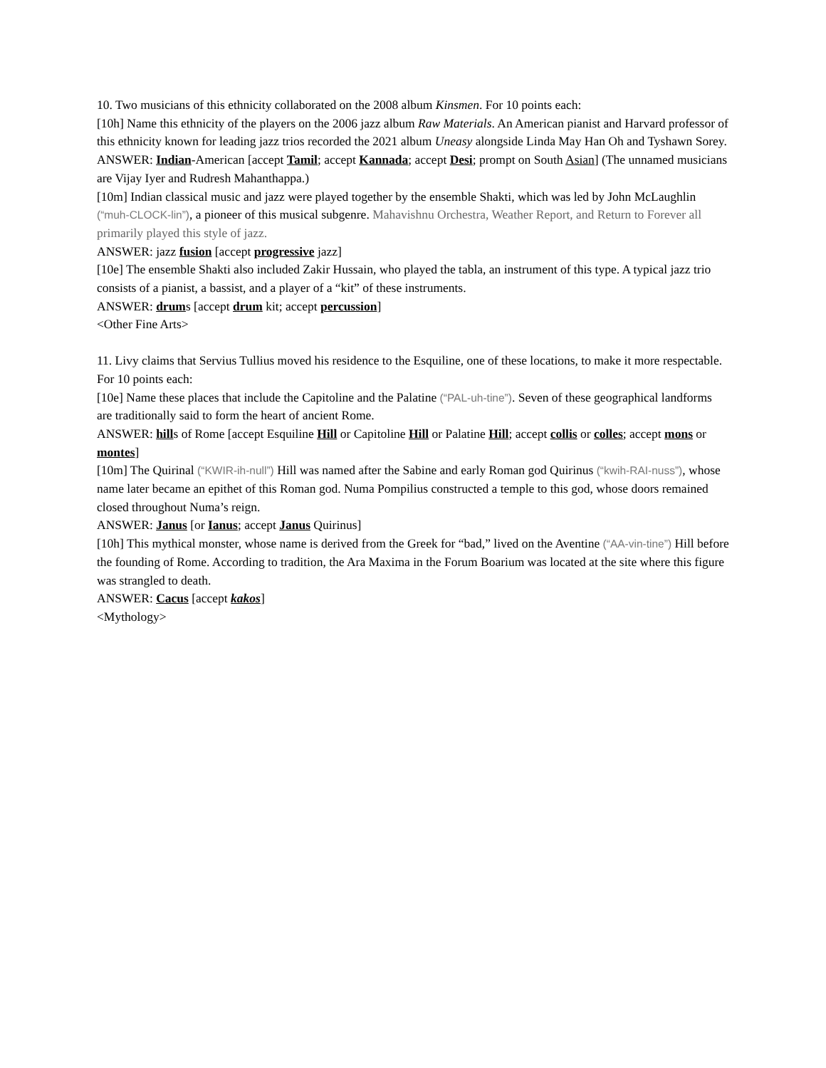10. Two musicians of this ethnicity collaborated on the 2008 album Kinsmen. For 10 points each:
[10h] Name this ethnicity of the players on the 2006 jazz album Raw Materials. An American pianist and Harvard professor of this ethnicity known for leading jazz trios recorded the 2021 album Uneasy alongside Linda May Han Oh and Tyshawn Sorey.
ANSWER: Indian-American [accept Tamil; accept Kannada; accept Desi; prompt on South Asian] (The unnamed musicians are Vijay Iyer and Rudresh Mahanthappa.)
[10m] Indian classical music and jazz were played together by the ensemble Shakti, which was led by John McLaughlin (“muh-CLOCK-lin”), a pioneer of this musical subgenre. Mahavishnu Orchestra, Weather Report, and Return to Forever all primarily played this style of jazz.
ANSWER: jazz fusion [accept progressive jazz]
[10e] The ensemble Shakti also included Zakir Hussain, who played the tabla, an instrument of this type. A typical jazz trio consists of a pianist, a bassist, and a player of a “kit” of these instruments.
ANSWER: drums [accept drum kit; accept percussion]
<Other Fine Arts>
11. Livy claims that Servius Tullius moved his residence to the Esquiline, one of these locations, to make it more respectable. For 10 points each:
[10e] Name these places that include the Capitoline and the Palatine (“PAL-uh-tine”). Seven of these geographical landforms are traditionally said to form the heart of ancient Rome.
ANSWER: hills of Rome [accept Esquiline Hill or Capitoline Hill or Palatine Hill; accept collis or colles; accept mons or montes]
[10m] The Quirinal (“KWIR-ih-null”) Hill was named after the Sabine and early Roman god Quirinus (“kwih-RAI-nuss”), whose name later became an epithet of this Roman god. Numa Pompilius constructed a temple to this god, whose doors remained closed throughout Numa’s reign.
ANSWER: Janus [or Ianus; accept Janus Quirinus]
[10h] This mythical monster, whose name is derived from the Greek for “bad,” lived on the Aventine (“AA-vin-tine”) Hill before the founding of Rome. According to tradition, the Ara Maxima in the Forum Boarium was located at the site where this figure was strangled to death.
ANSWER: Cacus [accept kakos]
<Mythology>